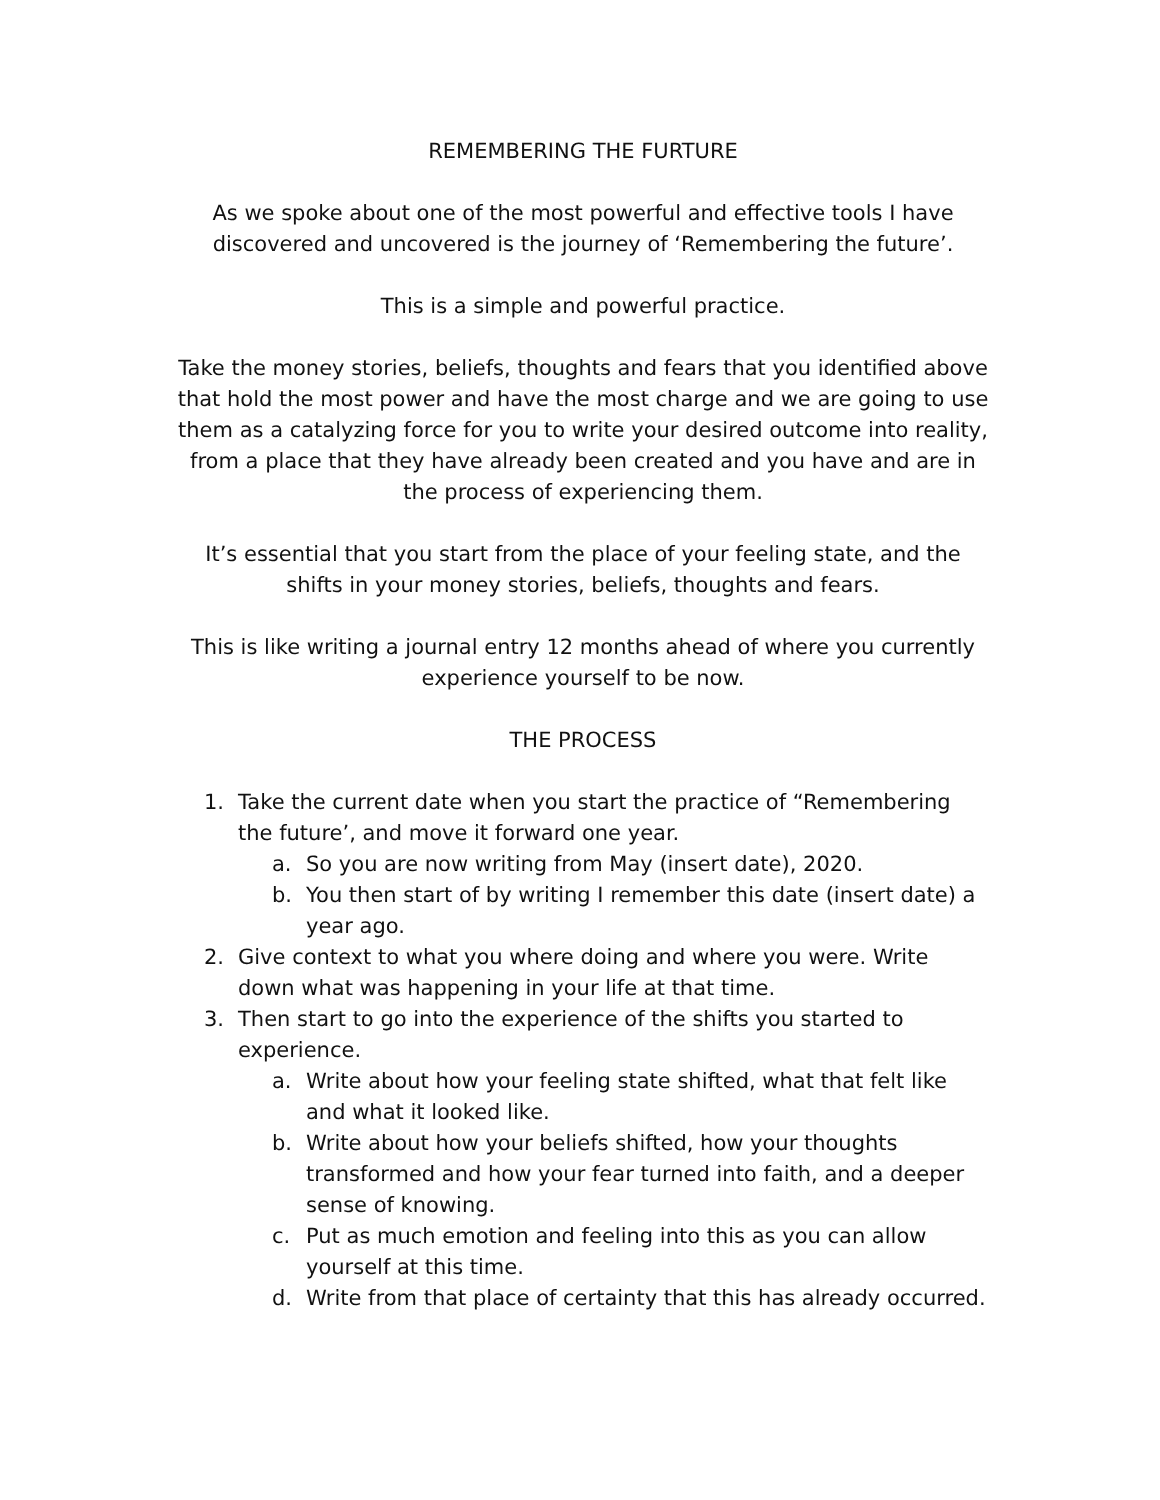REMEMBERING THE FURTURE
As we spoke about one of the most powerful and effective tools I have discovered and uncovered is the journey of ‘Remembering the future’.
This is a simple and powerful practice.
Take the money stories, beliefs, thoughts and fears that you identified above that hold the most power and have the most charge and we are going to use them as a catalyzing force for you to write your desired outcome into reality, from a place that they have already been created and you have and are in the process of experiencing them.
It’s essential that you start from the place of your feeling state, and the shifts in your money stories, beliefs, thoughts and fears.
This is like writing a journal entry 12 months ahead of where you currently experience yourself to be now.
THE PROCESS
1. Take the current date when you start the practice of “Remembering the future’, and move it forward one year.
a. So you are now writing from May (insert date), 2020.
b. You then start of by writing I remember this date (insert date) a year ago.
2. Give context to what you where doing and where you were. Write down what was happening in your life at that time.
3. Then start to go into the experience of the shifts you started to experience.
a. Write about how your feeling state shifted, what that felt like and what it looked like.
b. Write about how your beliefs shifted, how your thoughts transformed and how your fear turned into faith, and a deeper sense of knowing.
c. Put as much emotion and feeling into this as you can allow yourself at this time.
d. Write from that place of certainty that this has already occurred.